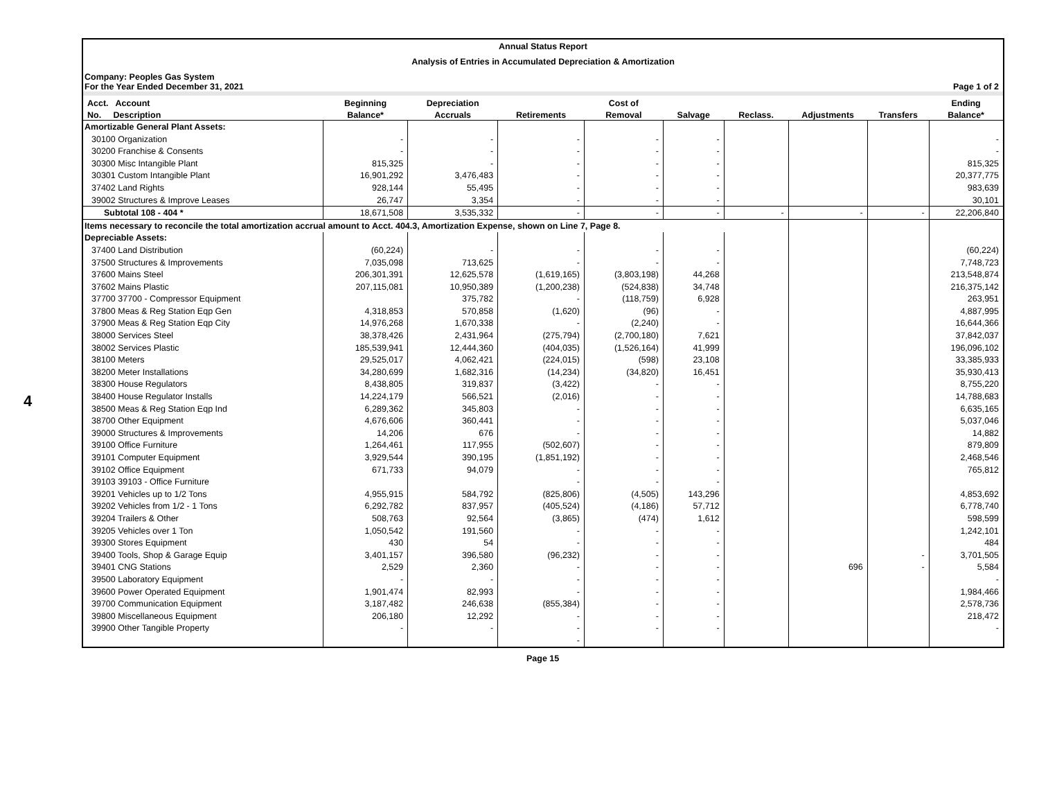4
Annual Status Report
Analysis of Entries in Accumulated Depreciation & Amortization
Company: Peoples Gas System
For the Year Ended December 31, 2021 Page 1 of 2
| Acct. Account | Beginning | Depreciation | | Cost of | | | | | Ending |
| --- | --- | --- | --- | --- | --- | --- | --- | --- | --- |
| No. Description | Balance* | Accruals | Retirements | Removal | Salvage | Reclass. | Adjustments | Transfers | Balance* |
| Amortizable General Plant Assets: | | | | | | | | | |
| 30100 Organization | - | - | - | - | - | | | | - |
| 30200 Franchise & Consents | - | - | - | - | - | | | | - |
| 30300 Misc Intangible Plant | 815,325 | - | - | - | - | | | | 815,325 |
| 30301 Custom Intangible Plant | 16,901,292 | 3,476,483 | - | - | - | | | | 20,377,775 |
| 37402 Land Rights | 928,144 | 55,495 | - | - | - | | | | 983,639 |
| 39002 Structures & Improve Leases | 26,747 | 3,354 | - | - | - | | | | 30,101 |
| Subtotal 108 - 404 * | 18,671,508 | 3,535,332 | - | - | - | - | - | - | 22,206,840 |
| Items necessary to reconcile the total amortization accrual amount to Acct. 404.3, Amortization Expense, shown on Line 7, Page 8. | | | | | | | | | |
| Depreciable Assets: | | | | | | | | | |
| 37400 Land Distribution | (60,224) | - | - | - | - | | | | (60,224) |
| 37500 Structures & Improvements | 7,035,098 | 713,625 | - | - | - | | | | 7,748,723 |
| 37600 Mains Steel | 206,301,391 | 12,625,578 | (1,619,165) | (3,803,198) | 44,268 | | | | 213,548,874 |
| 37602 Mains Plastic | 207,115,081 | 10,950,389 | (1,200,238) | (524,838) | 34,748 | | | | 216,375,142 |
| 37700 37700 - Compressor Equipment | | 375,782 | - | (118,759) | 6,928 | | | | 263,951 |
| 37800 Meas & Reg Station Eqp Gen | 4,318,853 | 570,858 | (1,620) | (96) | - | | | | 4,887,995 |
| 37900 Meas & Reg Station Eqp City | 14,976,268 | 1,670,338 | - | (2,240) | - | | | | 16,644,366 |
| 38000 Services Steel | 38,378,426 | 2,431,964 | (275,794) | (2,700,180) | 7,621 | | | | 37,842,037 |
| 38002 Services Plastic | 185,539,941 | 12,444,360 | (404,035) | (1,526,164) | 41,999 | | | | 196,096,102 |
| 38100 Meters | 29,525,017 | 4,062,421 | (224,015) | (598) | 23,108 | | | | 33,385,933 |
| 38200 Meter Installations | 34,280,699 | 1,682,316 | (14,234) | (34,820) | 16,451 | | | | 35,930,413 |
| 38300 House Regulators | 8,438,805 | 319,837 | (3,422) | - | - | | | | 8,755,220 |
| 38400 House Regulator Installs | 14,224,179 | 566,521 | (2,016) | - | - | | | | 14,788,683 |
| 38500 Meas & Reg Station Eqp Ind | 6,289,362 | 345,803 | - | - | - | | | | 6,635,165 |
| 38700 Other Equipment | 4,676,606 | 360,441 | - | - | - | | | | 5,037,046 |
| 39000 Structures & Improvements | 14,206 | 676 | - | - | - | | | | 14,882 |
| 39100 Office Furniture | 1,264,461 | 117,955 | (502,607) | - | - | | | | 879,809 |
| 39101 Computer Equipment | 3,929,544 | 390,195 | (1,851,192) | - | - | | | | 2,468,546 |
| 39102 Office Equipment | 671,733 | 94,079 | - | - | - | | | | 765,812 |
| 39103 39103 - Office Furniture | | | - | - | - | | | | |
| 39201 Vehicles up to 1/2 Tons | 4,955,915 | 584,792 | (825,806) | (4,505) | 143,296 | | | | 4,853,692 |
| 39202 Vehicles from 1/2 - 1 Tons | 6,292,782 | 837,957 | (405,524) | (4,186) | 57,712 | | | | 6,778,740 |
| 39204 Trailers & Other | 508,763 | 92,564 | (3,865) | (474) | 1,612 | | | | 598,599 |
| 39205 Vehicles over 1 Ton | 1,050,542 | 191,560 | - | - | - | | | | 1,242,101 |
| 39300 Stores Equipment | 430 | 54 | - | - | - | | | | 484 |
| 39400 Tools, Shop & Garage Equip | 3,401,157 | 396,580 | (96,232) | - | - | | | - | 3,701,505 |
| 39401 CNG Stations | 2,529 | 2,360 | - | - | - | | 696 | - | 5,584 |
| 39500 Laboratory Equipment | - | - | - | - | - | | | | - |
| 39600 Power Operated Equipment | 1,901,474 | 82,993 | - | - | - | | | | 1,984,466 |
| 39700 Communication Equipment | 3,187,482 | 246,638 | (855,384) | - | - | | | | 2,578,736 |
| 39800 Miscellaneous Equipment | 206,180 | 12,292 | - | - | - | | | | 218,472 |
| 39900 Other Tangible Property | - | - | - | - | - | | | | - |
| | | | - | | | | | | |
Page 15